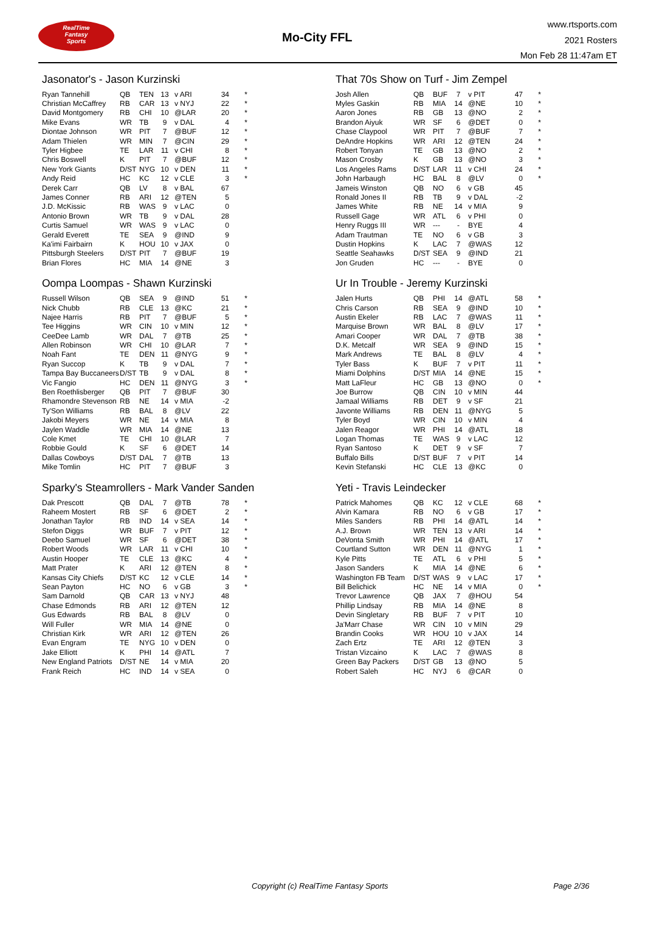RealTime
Fantasy
Sports
Mo-City FFL
www.rtsports.com
2021 Rosters
Mon Feb 28 11:47am ET
Jasonator's - Jason Kurzinski
| Ryan Tannehill | QB | TEN | 13 | v ARI | 34 | * |
| Christian McCaffrey | RB | CAR | 13 | v NYJ | 22 | * |
| David Montgomery | RB | CHI | 10 | @LAR | 20 | * |
| Mike Evans | WR | TB | 9 | v DAL | 4 | * |
| Diontae Johnson | WR | PIT | 7 | @BUF | 12 | * |
| Adam Thielen | WR | MIN | 7 | @CIN | 29 | * |
| Tyler Higbee | TE | LAR | 11 | v CHI | 8 | * |
| Chris Boswell | K | PIT | 7 | @BUF | 12 | * |
| New York Giants | D/ST | NYG | 10 | v DEN | 11 | * |
| Andy Reid | HC | KC | 12 | v CLE | 3 | * |
| Derek Carr | QB | LV | 8 | v BAL | 67 | |
| James Conner | RB | ARI | 12 | @TEN | 5 | |
| J.D. McKissic | RB | WAS | 9 | v LAC | 0 | |
| Antonio Brown | WR | TB | 9 | v DAL | 28 | |
| Curtis Samuel | WR | WAS | 9 | v LAC | 0 | |
| Gerald Everett | TE | SEA | 9 | @IND | 9 | |
| Ka'imi Fairbairn | K | HOU | 10 | v JAX | 0 | |
| Pittsburgh Steelers | D/ST | PIT | 7 | @BUF | 19 | |
| Brian Flores | HC | MIA | 14 | @NE | 3 | |
That 70s Show on Turf - Jim Zempel
| Josh Allen | QB | BUF | 7 | v PIT | 47 | * |
| Myles Gaskin | RB | MIA | 14 | @NE | 10 | * |
| Aaron Jones | RB | GB | 13 | @NO | 2 | * |
| Brandon Aiyuk | WR | SF | 6 | @DET | 0 | * |
| Chase Claypool | WR | PIT | 7 | @BUF | 7 | * |
| DeAndre Hopkins | WR | ARI | 12 | @TEN | 24 | * |
| Robert Tonyan | TE | GB | 13 | @NO | 2 | * |
| Mason Crosby | K | GB | 13 | @NO | 3 | * |
| Los Angeles Rams | D/ST | LAR | 11 | v CHI | 24 | * |
| John Harbaugh | HC | BAL | 8 | @LV | 0 | * |
| Jameis Winston | QB | NO | 6 | v GB | 45 | |
| Ronald Jones II | RB | TB | 9 | v DAL | -2 | |
| James White | RB | NE | 14 | v MIA | 9 | |
| Russell Gage | WR | ATL | 6 | v PHI | 0 | |
| Henry Ruggs III | WR | --- | - | BYE | 4 | |
| Adam Trautman | TE | NO | 6 | v GB | 3 | |
| Dustin Hopkins | K | LAC | 7 | @WAS | 12 | |
| Seattle Seahawks | D/ST | SEA | 9 | @IND | 21 | |
| Jon Gruden | HC | --- | - | BYE | 0 | |
Oompa Loompas - Shawn Kurzinski
| Russell Wilson | QB | SEA | 9 | @IND | 51 | * |
| Nick Chubb | RB | CLE | 13 | @KC | 21 | * |
| Najee Harris | RB | PIT | 7 | @BUF | 5 | * |
| Tee Higgins | WR | CIN | 10 | v MIN | 12 | * |
| CeeDee Lamb | WR | DAL | 7 | @TB | 25 | * |
| Allen Robinson | WR | CHI | 10 | @LAR | 7 | * |
| Noah Fant | TE | DEN | 11 | @NYG | 9 | * |
| Ryan Succop | K | TB | 9 | v DAL | 7 | * |
| Tampa Bay Buccaneers | D/ST | TB | 9 | v DAL | 8 | * |
| Vic Fangio | HC | DEN | 11 | @NYG | 3 | * |
| Ben Roethlisberger | QB | PIT | 7 | @BUF | 30 | |
| Rhamondre Stevenson | RB | NE | 14 | v MIA | -2 | |
| Ty'Son Williams | RB | BAL | 8 | @LV | 22 | |
| Jakobi Meyers | WR | NE | 14 | v MIA | 8 | |
| Jaylen Waddle | WR | MIA | 14 | @NE | 13 | |
| Cole Kmet | TE | CHI | 10 | @LAR | 7 | |
| Robbie Gould | K | SF | 6 | @DET | 14 | |
| Dallas Cowboys | D/ST | DAL | 7 | @TB | 13 | |
| Mike Tomlin | HC | PIT | 7 | @BUF | 3 | |
Ur In Trouble - Jeremy Kurzinski
| Jalen Hurts | QB | PHI | 14 | @ATL | 58 | * |
| Chris Carson | RB | SEA | 9 | @IND | 10 | * |
| Austin Ekeler | RB | LAC | 7 | @WAS | 11 | * |
| Marquise Brown | WR | BAL | 8 | @LV | 17 | * |
| Amari Cooper | WR | DAL | 7 | @TB | 38 | * |
| D.K. Metcalf | WR | SEA | 9 | @IND | 15 | * |
| Mark Andrews | TE | BAL | 8 | @LV | 4 | * |
| Tyler Bass | K | BUF | 7 | v PIT | 11 | * |
| Miami Dolphins | D/ST | MIA | 14 | @NE | 15 | * |
| Matt LaFleur | HC | GB | 13 | @NO | 0 | * |
| Joe Burrow | QB | CIN | 10 | v MIN | 44 | |
| Jamaal Williams | RB | DET | 9 | v SF | 21 | |
| Javonte Williams | RB | DEN | 11 | @NYG | 5 | |
| Tyler Boyd | WR | CIN | 10 | v MIN | 4 | |
| Jalen Reagor | WR | PHI | 14 | @ATL | 18 | |
| Logan Thomas | TE | WAS | 9 | v LAC | 12 | |
| Ryan Santoso | K | DET | 9 | v SF | 7 | |
| Buffalo Bills | D/ST | BUF | 7 | v PIT | 14 | |
| Kevin Stefanski | HC | CLE | 13 | @KC | 0 | |
Sparky's Steamrollers - Mark Vander Sanden
| Dak Prescott | QB | DAL | 7 | @TB | 78 | * |
| Raheem Mostert | RB | SF | 6 | @DET | 2 | * |
| Jonathan Taylor | RB | IND | 14 | v SEA | 14 | * |
| Stefon Diggs | WR | BUF | 7 | v PIT | 12 | * |
| Deebo Samuel | WR | SF | 6 | @DET | 38 | * |
| Robert Woods | WR | LAR | 11 | v CHI | 10 | * |
| Austin Hooper | TE | CLE | 13 | @KC | 4 | * |
| Matt Prater | K | ARI | 12 | @TEN | 8 | * |
| Kansas City Chiefs | D/ST | KC | 12 | v CLE | 14 | * |
| Sean Payton | HC | NO | 6 | v GB | 3 | * |
| Sam Darnold | QB | CAR | 13 | v NYJ | 48 | |
| Chase Edmonds | RB | ARI | 12 | @TEN | 12 | |
| Gus Edwards | RB | BAL | 8 | @LV | 0 | |
| Will Fuller | WR | MIA | 14 | @NE | 0 | |
| Christian Kirk | WR | ARI | 12 | @TEN | 26 | |
| Evan Engram | TE | NYG | 10 | v DEN | 0 | |
| Jake Elliott | K | PHI | 14 | @ATL | 7 | |
| New England Patriots | D/ST | NE | 14 | v MIA | 20 | |
| Frank Reich | HC | IND | 14 | v SEA | 0 | |
Yeti - Travis Leindecker
| Patrick Mahomes | QB | KC | 12 | v CLE | 68 | * |
| Alvin Kamara | RB | NO | 6 | v GB | 17 | * |
| Miles Sanders | RB | PHI | 14 | @ATL | 14 | * |
| A.J. Brown | WR | TEN | 13 | v ARI | 14 | * |
| DeVonta Smith | WR | PHI | 14 | @ATL | 17 | * |
| Courtland Sutton | WR | DEN | 11 | @NYG | 1 | * |
| Kyle Pitts | TE | ATL | 6 | v PHI | 5 | * |
| Jason Sanders | K | MIA | 14 | @NE | 6 | * |
| Washington FB Team | D/ST | WAS | 9 | v LAC | 17 | * |
| Bill Belichick | HC | NE | 14 | v MIA | 0 | * |
| Trevor Lawrence | QB | JAX | 7 | @HOU | 54 | |
| Phillip Lindsay | RB | MIA | 14 | @NE | 8 | |
| Devin Singletary | RB | BUF | 7 | v PIT | 10 | |
| Ja'Marr Chase | WR | CIN | 10 | v MIN | 29 | |
| Brandin Cooks | WR | HOU | 10 | v JAX | 14 | |
| Zach Ertz | TE | ARI | 12 | @TEN | 3 | |
| Tristan Vizcaino | K | LAC | 7 | @WAS | 8 | |
| Green Bay Packers | D/ST | GB | 13 | @NO | 5 | |
| Robert Saleh | HC | NYJ | 6 | @CAR | 0 | |
Copyright (c) RealTime Fantasy Sports Page 2/36